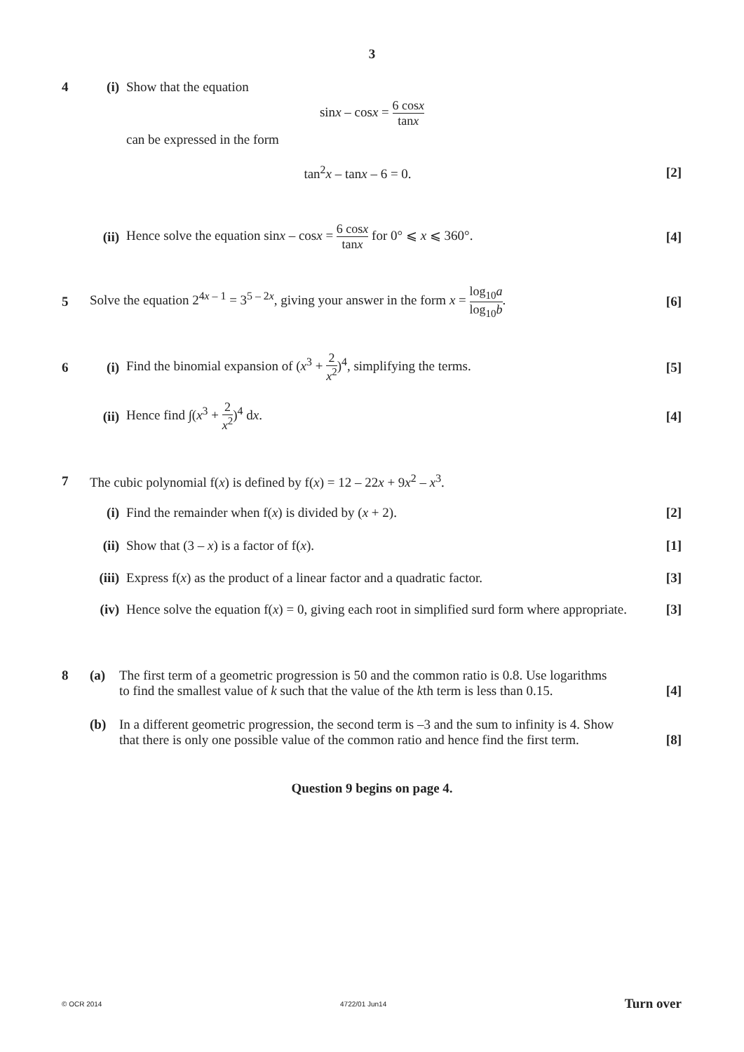3
4 (i) Show that the equation
sinx – cosx = 6 cosx tanx
can be expressed in the form
tan<sup>2</sup>x – tanx – 6 = 0. [2]
(ii)
Hence solve the equation sinx – cosx = 6 cosx tanx for 0° ⩽ x ⩽ 360°.
[4]
5
Solve the equation 2<sup>4x – 1</sup> = 3<sup>5 – 2x</sup>, giving your answer in the form x = log<sub>10</sub>a log<sub>10</sub>b.
[6]
6 (i)
Find the binomial expansion of (x<sup>3</sup> + 2 x<sup>2</sup>)<sup>4</sup>, simplifying the terms.
[5]
(ii)
Hence find ∫(x<sup>3</sup> + 2 x<sup>2</sup>)<sup>4</sup> dx. [4]
7
The cubic polynomial f(x) is defined by f(x) = 12 – 22x + 9x<sup>2</sup> – x<sup>3</sup>.
(i)
Find the remainder when f(x) is divided by (x + 2).
[2]
(ii)
Show that (3 – x) is a factor of f(x).
[1]
(iii)
Express f(x) as the product of a linear factor and a quadratic factor.
[3]
(iv)
Hence solve the equation f(x) = 0, giving each root in simplified surd form where appropriate.
[3]
8
(a)
The first term of a geometric progression is 50 and the common ratio is 0.8. Use logarithms
to find the smallest value of k such that the value of the kth term is less than 0.15.
[4]
(b)
In a different geometric progression, the second term is –3 and the sum to infinity is 4. Show
that there is only one possible value of the common ratio and hence find the first term.
[8]
Question 9 begins on page 4.
© OCR 2014 4722/01 Jun14 Turn over